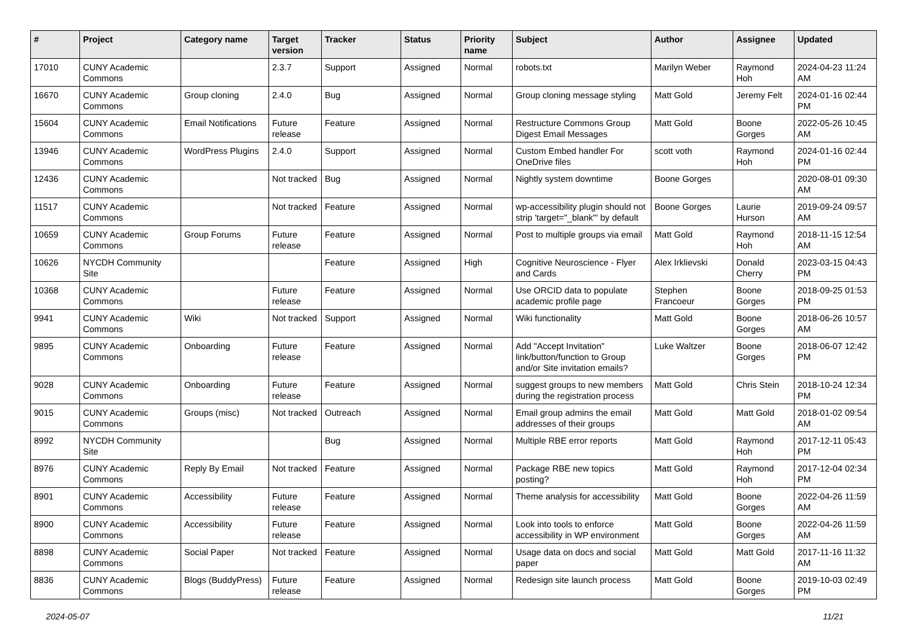| # | Project | Category name | Target version | Tracker | Status | Priority name | Subject | Author | Assignee | Updated |
| --- | --- | --- | --- | --- | --- | --- | --- | --- | --- | --- |
| 17010 | CUNY Academic Commons | | 2.3.7 | Support | Assigned | Normal | robots.txt | Marilyn Weber | Raymond Hoh | 2024-04-23 11:24 AM |
| 16670 | CUNY Academic Commons | Group cloning | 2.4.0 | Bug | Assigned | Normal | Group cloning message styling | Matt Gold | Jeremy Felt | 2024-01-16 02:44 PM |
| 15604 | CUNY Academic Commons | Email Notifications | Future release | Feature | Assigned | Normal | Restructure Commons Group Digest Email Messages | Matt Gold | Boone Gorges | 2022-05-26 10:45 AM |
| 13946 | CUNY Academic Commons | WordPress Plugins | 2.4.0 | Support | Assigned | Normal | Custom Embed handler For OneDrive files | scott voth | Raymond Hoh | 2024-01-16 02:44 PM |
| 12436 | CUNY Academic Commons | | Not tracked | Bug | Assigned | Normal | Nightly system downtime | Boone Gorges | | 2020-08-01 09:30 AM |
| 11517 | CUNY Academic Commons | | Not tracked | Feature | Assigned | Normal | wp-accessibility plugin should not strip 'target="_blank"' by default | Boone Gorges | Laurie Hurson | 2019-09-24 09:57 AM |
| 10659 | CUNY Academic Commons | Group Forums | Future release | Feature | Assigned | Normal | Post to multiple groups via email | Matt Gold | Raymond Hoh | 2018-11-15 12:54 AM |
| 10626 | NYCDH Community Site | | | Feature | Assigned | High | Cognitive Neuroscience - Flyer and Cards | Alex Irklievski | Donald Cherry | 2023-03-15 04:43 PM |
| 10368 | CUNY Academic Commons | | Future release | Feature | Assigned | Normal | Use ORCID data to populate academic profile page | Stephen Francoeur | Boone Gorges | 2018-09-25 01:53 PM |
| 9941 | CUNY Academic Commons | Wiki | Not tracked | Support | Assigned | Normal | Wiki functionality | Matt Gold | Boone Gorges | 2018-06-26 10:57 AM |
| 9895 | CUNY Academic Commons | Onboarding | Future release | Feature | Assigned | Normal | Add "Accept Invitation" link/button/function to Group and/or Site invitation emails? | Luke Waltzer | Boone Gorges | 2018-06-07 12:42 PM |
| 9028 | CUNY Academic Commons | Onboarding | Future release | Feature | Assigned | Normal | suggest groups to new members during the registration process | Matt Gold | Chris Stein | 2018-10-24 12:34 PM |
| 9015 | CUNY Academic Commons | Groups (misc) | Not tracked | Outreach | Assigned | Normal | Email group admins the email addresses of their groups | Matt Gold | Matt Gold | 2018-01-02 09:54 AM |
| 8992 | NYCDH Community Site | | | Bug | Assigned | Normal | Multiple RBE error reports | Matt Gold | Raymond Hoh | 2017-12-11 05:43 PM |
| 8976 | CUNY Academic Commons | Reply By Email | Not tracked | Feature | Assigned | Normal | Package RBE new topics posting? | Matt Gold | Raymond Hoh | 2017-12-04 02:34 PM |
| 8901 | CUNY Academic Commons | Accessibility | Future release | Feature | Assigned | Normal | Theme analysis for accessibility | Matt Gold | Boone Gorges | 2022-04-26 11:59 AM |
| 8900 | CUNY Academic Commons | Accessibility | Future release | Feature | Assigned | Normal | Look into tools to enforce accessibility in WP environment | Matt Gold | Boone Gorges | 2022-04-26 11:59 AM |
| 8898 | CUNY Academic Commons | Social Paper | Not tracked | Feature | Assigned | Normal | Usage data on docs and social paper | Matt Gold | Matt Gold | 2017-11-16 11:32 AM |
| 8836 | CUNY Academic Commons | Blogs (BuddyPress) | Future release | Feature | Assigned | Normal | Redesign site launch process | Matt Gold | Boone Gorges | 2019-10-03 02:49 PM |
2024-05-07 11/21